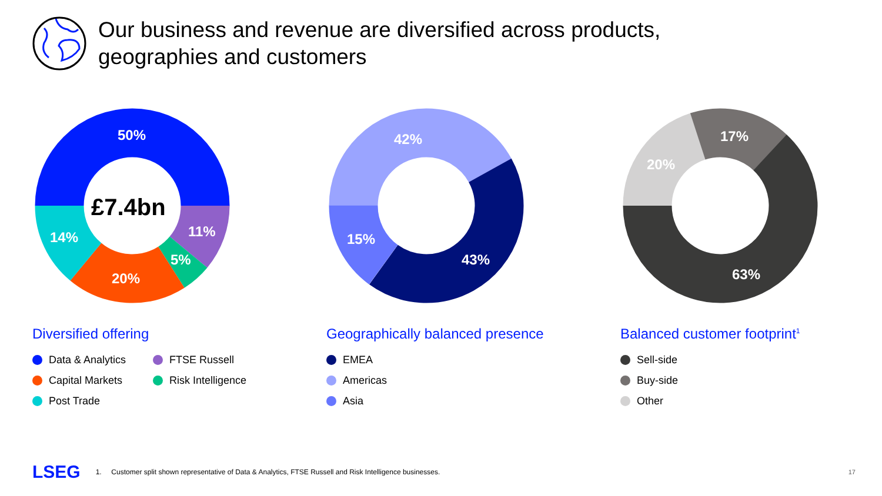Our business and revenue are diversified across products,
geographies and customers
50%
11%
5%
20%
14%
£7.4bn
Diversified offering
Data & Analytics
FTSE Russell
Capital Markets
Risk Intelligence
Post Trade
42%
43%
15%
Geographically balanced presence
EMEA
Americas
Asia
17%
20%
63%
Balanced customer footprint<sup>1</sup>
Sell-side
Buy-side
Other
LSEG 1. Customer split shown representative of Data & Analytics, FTSE Russell and Risk Intelligence businesses. 17